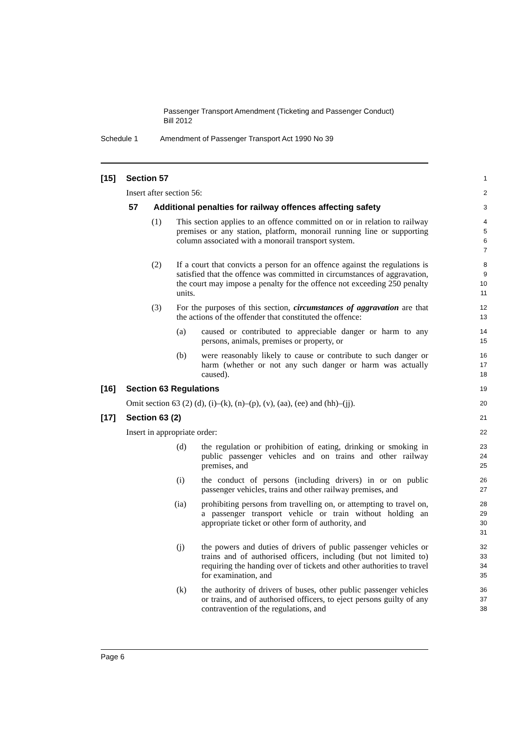Passenger Transport Amendment (Ticketing and Passenger Conduct)
Bill 2012
Schedule 1 Amendment of Passenger Transport Act 1990 No 39
[15] Section 57
1
Insert after section 56:
2
57 Additional penalties for railway offences affecting safety
3
(1) This section applies to an offence committed on or in relation to railway premises or any station, platform, monorail running line or supporting column associated with a monorail transport system.
4
5
6
7
(2) If a court that convicts a person for an offence against the regulations is satisfied that the offence was committed in circumstances of aggravation, the court may impose a penalty for the offence not exceeding 250 penalty units.
8
9
10
11
(3) For the purposes of this section, circumstances of aggravation are that the actions of the offender that constituted the offence:
12
13
(a) caused or contributed to appreciable danger or harm to any persons, animals, premises or property, or
14
15
(b) were reasonably likely to cause or contribute to such danger or harm (whether or not any such danger or harm was actually caused).
16
17
18
[16] Section 63 Regulations
19
Omit section 63 (2) (d), (i)–(k), (n)–(p), (v), (aa), (ee) and (hh)–(jj).
20
[17] Section 63 (2)
21
Insert in appropriate order:
22
(d) the regulation or prohibition of eating, drinking or smoking in public passenger vehicles and on trains and other railway premises, and
23
24
25
(i) the conduct of persons (including drivers) in or on public passenger vehicles, trains and other railway premises, and
26
27
(ia) prohibiting persons from travelling on, or attempting to travel on, a passenger transport vehicle or train without holding an appropriate ticket or other form of authority, and
28
29
30
31
(j) the powers and duties of drivers of public passenger vehicles or trains and of authorised officers, including (but not limited to) requiring the handing over of tickets and other authorities to travel for examination, and
32
33
34
35
(k) the authority of drivers of buses, other public passenger vehicles or trains, and of authorised officers, to eject persons guilty of any contravention of the regulations, and
36
37
38
Page 6